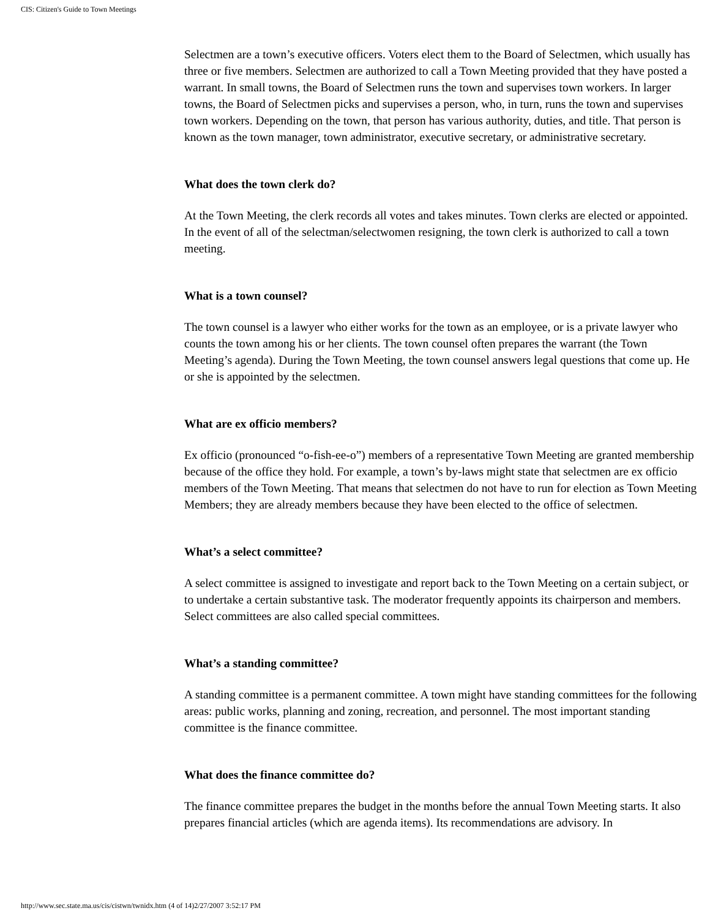CIS: Citizen's Guide to Town Meetings
Selectmen are a town’s executive officers. Voters elect them to the Board of Selectmen, which usually has three or five members. Selectmen are authorized to call a Town Meeting provided that they have posted a warrant. In small towns, the Board of Selectmen runs the town and supervises town workers. In larger towns, the Board of Selectmen picks and supervises a person, who, in turn, runs the town and supervises town workers. Depending on the town, that person has various authority, duties, and title. That person is known as the town manager, town administrator, executive secretary, or administrative secretary.
What does the town clerk do?
At the Town Meeting, the clerk records all votes and takes minutes. Town clerks are elected or appointed. In the event of all of the selectman/selectwomen resigning, the town clerk is authorized to call a town meeting.
What is a town counsel?
The town counsel is a lawyer who either works for the town as an employee, or is a private lawyer who counts the town among his or her clients. The town counsel often prepares the warrant (the Town Meeting’s agenda). During the Town Meeting, the town counsel answers legal questions that come up. He or she is appointed by the selectmen.
What are ex officio members?
Ex officio (pronounced “o-fish-ee-o”) members of a representative Town Meeting are granted membership because of the office they hold. For example, a town’s by-laws might state that selectmen are ex officio members of the Town Meeting. That means that selectmen do not have to run for election as Town Meeting Members; they are already members because they have been elected to the office of selectmen.
What’s a select committee?
A select committee is assigned to investigate and report back to the Town Meeting on a certain subject, or to undertake a certain substantive task. The moderator frequently appoints its chairperson and members. Select committees are also called special committees.
What’s a standing committee?
A standing committee is a permanent committee. A town might have standing committees for the following areas: public works, planning and zoning, recreation, and personnel. The most important standing committee is the finance committee.
What does the finance committee do?
The finance committee prepares the budget in the months before the annual Town Meeting starts. It also prepares financial articles (which are agenda items). Its recommendations are advisory. In
http://www.sec.state.ma.us/cis/cistwn/twnidx.htm (4 of 14)2/27/2007 3:52:17 PM